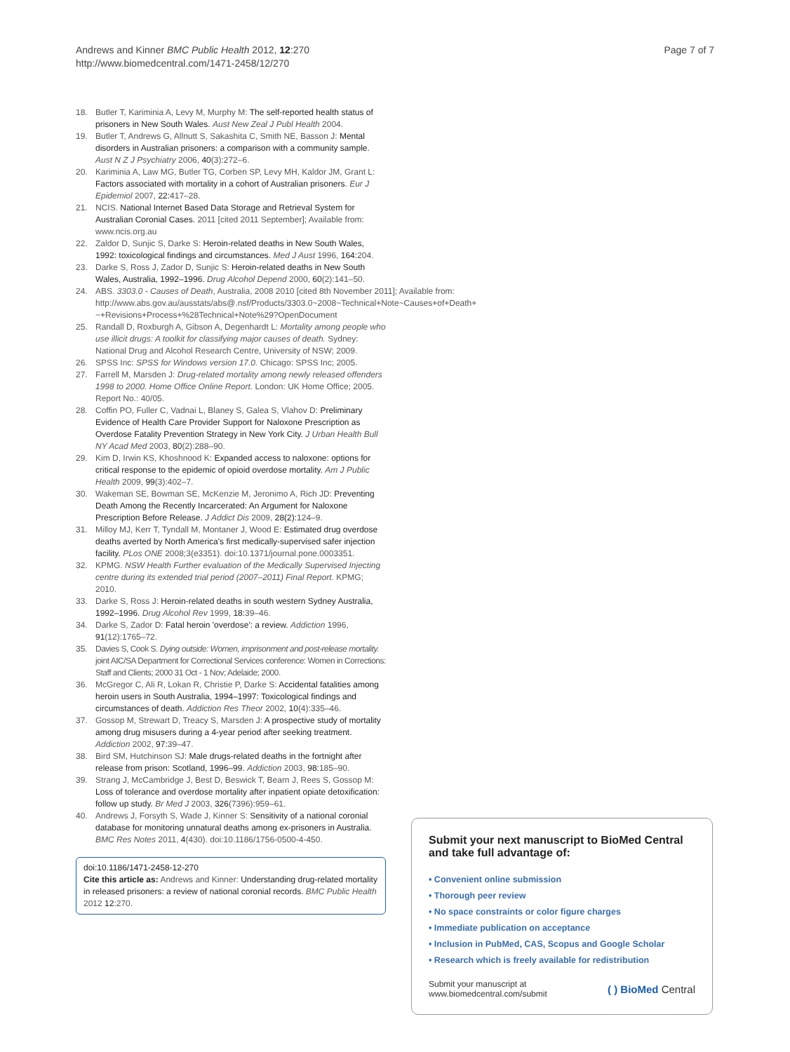Andrews and Kinner BMC Public Health 2012, 12:270
http://www.biomedcentral.com/1471-2458/12/270
Page 7 of 7
18. Butler T, Kariminia A, Levy M, Murphy M: The self-reported health status of prisoners in New South Wales. Aust New Zeal J Publ Health 2004.
19. Butler T, Andrews G, Allnutt S, Sakashita C, Smith NE, Basson J: Mental disorders in Australian prisoners: a comparison with a community sample. Aust N Z J Psychiatry 2006, 40(3):272–6.
20. Kariminia A, Law MG, Butler TG, Corben SP, Levy MH, Kaldor JM, Grant L: Factors associated with mortality in a cohort of Australian prisoners. Eur J Epidemiol 2007, 22: 417–28.
21. NCIS. National Internet Based Data Storage and Retrieval System for Australian Coronial Cases. 2011 [cited 2011 September]; Available from: www.ncis.org.au
22. Zaldor D, Sunjic S, Darke S: Heroin-related deaths in New South Wales, 1992: toxicological findings and circumstances. Med J Aust 1996, 164: 204.
23. Darke S, Ross J, Zador D, Sunjic S: Heroin-related deaths in New South Wales, Australia, 1992–1996. Drug Alcohol Depend 2000, 60(2):141–50.
24. ABS. 3303.0 - Causes of Death, Australia, 2008 2010 [cited 8th November 2011]; Available from: http://www.abs.gov.au/ausstats/abs@.nsf/Products/3303.0~2008~Technical+Note~Causes+of+Death+−+Revisions+Process+%28Technical+Note%29?OpenDocument
25. Randall D, Roxburgh A, Gibson A, Degenhardt L: Mortality among people who use illicit drugs: A toolkit for classifying major causes of death. Sydney: National Drug and Alcohol Research Centre, University of NSW; 2009.
26. SPSS Inc: SPSS for Windows version 17.0. Chicago: SPSS Inc; 2005.
27. Farrell M, Marsden J: Drug-related mortality among newly released offenders 1998 to 2000. Home Office Online Report. London: UK Home Office; 2005. Report No.: 40/05.
28. Coffin PO, Fuller C, Vadnai L, Blaney S, Galea S, Vlahov D: Preliminary Evidence of Health Care Provider Support for Naloxone Prescription as Overdose Fatality Prevention Strategy in New York City. J Urban Health Bull NY Acad Med 2003, 80(2):288–90.
29. Kim D, Irwin KS, Khoshnood K: Expanded access to naloxone: options for critical response to the epidemic of opioid overdose mortality. Am J Public Health 2009, 99(3):402–7.
30. Wakeman SE, Bowman SE, McKenzie M, Jeronimo A, Rich JD: Preventing Death Among the Recently Incarcerated: An Argument for Naloxone Prescription Before Release. J Addict Dis 2009, 28(2): 124–9.
31. Milloy MJ, Kerr T, Tyndall M, Montaner J, Wood E: Estimated drug overdose deaths averted by North America's first medically-supervised safer injection facility. PLos ONE 2008;3(e3351). doi:10.1371/journal.pone.0003351.
32. KPMG. NSW Health Further evaluation of the Medically Supervised Injecting centre during its extended trial period (2007–2011) Final Report. KPMG; 2010.
33. Darke S, Ross J: Heroin-related deaths in south western Sydney Australia, 1992–1996. Drug Alcohol Rev 1999, 18: 39–46.
34. Darke S, Zador D: Fatal heroin 'overdose': a review. Addiction 1996, 91(12):1765–72.
35. Davies S, Cook S. Dying outside: Women, imprisonment and post-release mortality. joint AIC/SA Department for Correctional Services conference: Women in Corrections: Staff and Clients; 2000 31 Oct - 1 Nov; Adelaide; 2000.
36. McGregor C, Ali R, Lokan R, Christie P, Darke S: Accidental fatalities among heroin users in South Australia, 1994–1997: Toxicological findings and circumstances of death. Addiction Res Theor 2002, 10(4):335–46.
37. Gossop M, Strewart D, Treacy S, Marsden J: A prospective study of mortality among drug misusers during a 4-year period after seeking treatment. Addiction 2002, 97: 39–47.
38. Bird SM, Hutchinson SJ: Male drugs-related deaths in the fortnight after release from prison: Scotland, 1996–99. Addiction 2003, 98: 185–90.
39. Strang J, McCambridge J, Best D, Beswick T, Bearn J, Rees S, Gossop M: Loss of tolerance and overdose mortality after inpatient opiate detoxification: follow up study. Br Med J 2003, 326(7396):959–61.
40. Andrews J, Forsyth S, Wade J, Kinner S: Sensitivity of a national coronial database for monitoring unnatural deaths among ex-prisoners in Australia. BMC Res Notes 2011, 4(430). doi:10.1186/1756-0500-4-450.
doi:10.1186/1471-2458-12-270
Cite this article as: Andrews and Kinner: Understanding drug-related mortality in released prisoners: a review of national coronial records. BMC Public Health 2012 12:270.
Submit your next manuscript to BioMed Central and take full advantage of:
• Convenient online submission
• Thorough peer review
• No space constraints or color figure charges
• Immediate publication on acceptance
• Inclusion in PubMed, CAS, Scopus and Google Scholar
• Research which is freely available for redistribution
Submit your manuscript at
www.biomedcentral.com/submit
( ) BioMed Central